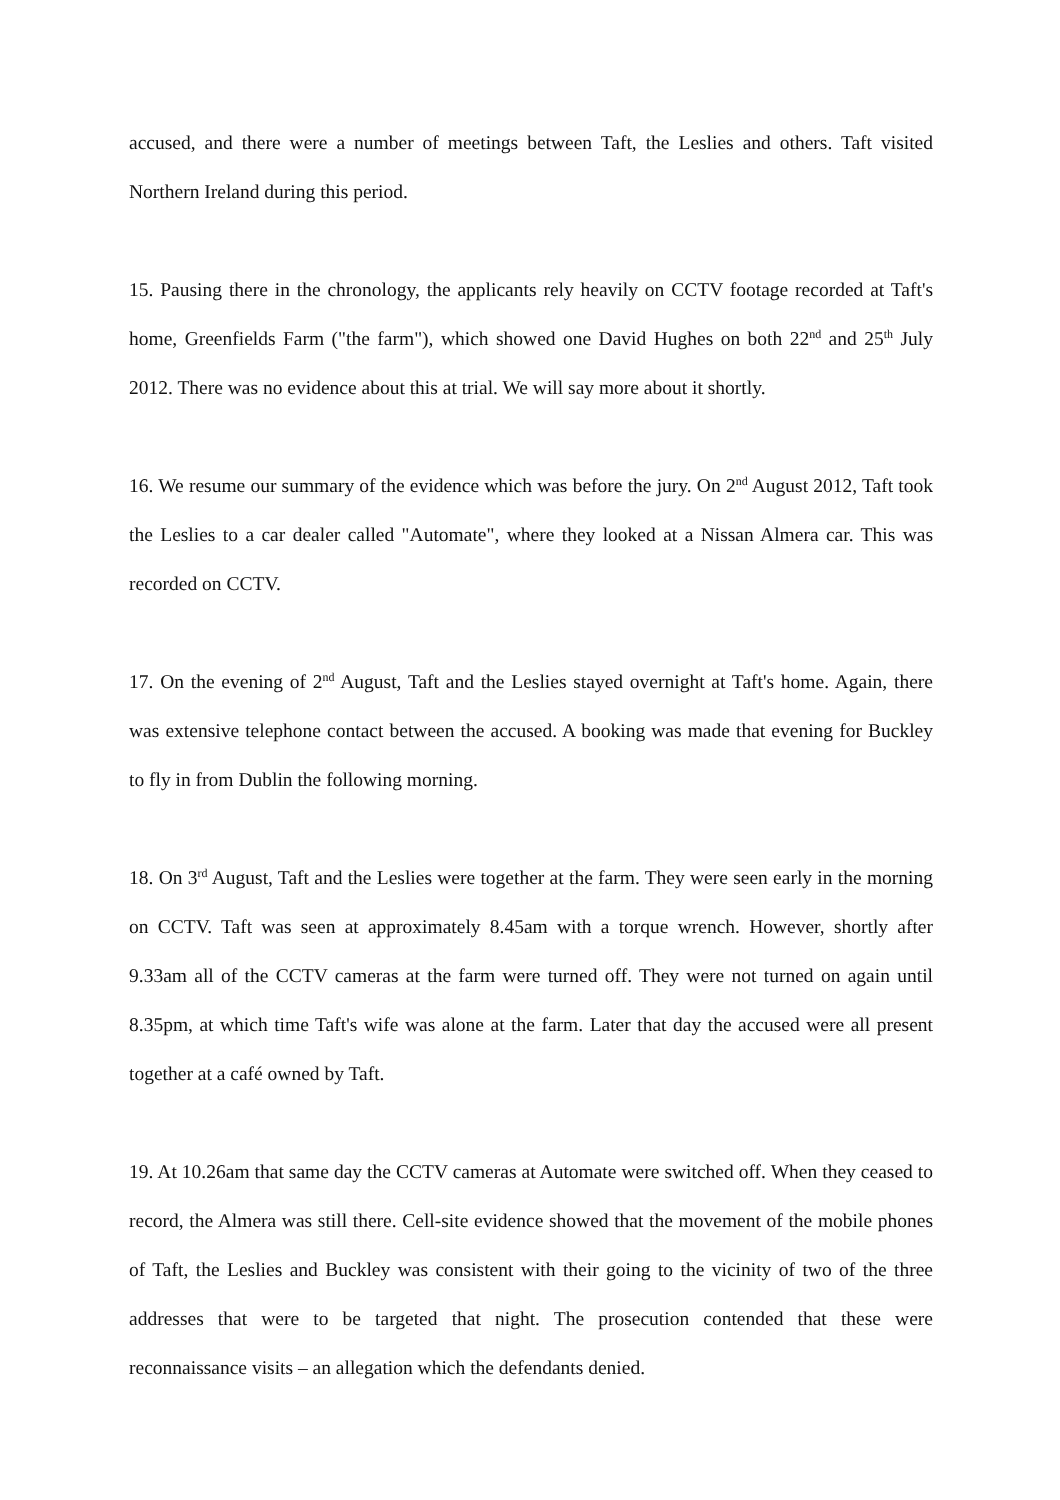accused, and there were a number of meetings between Taft, the Leslies and others. Taft visited Northern Ireland during this period.
15. Pausing there in the chronology, the applicants rely heavily on CCTV footage recorded at Taft's home, Greenfields Farm ("the farm"), which showed one David Hughes on both 22<sup>nd</sup> and 25<sup>th</sup> July 2012. There was no evidence about this at trial. We will say more about it shortly.
16. We resume our summary of the evidence which was before the jury. On 2<sup>nd</sup> August 2012, Taft took the Leslies to a car dealer called "Automate", where they looked at a Nissan Almera car. This was recorded on CCTV.
17. On the evening of 2<sup>nd</sup> August, Taft and the Leslies stayed overnight at Taft's home. Again, there was extensive telephone contact between the accused. A booking was made that evening for Buckley to fly in from Dublin the following morning.
18. On 3<sup>rd</sup> August, Taft and the Leslies were together at the farm. They were seen early in the morning on CCTV. Taft was seen at approximately 8.45am with a torque wrench. However, shortly after 9.33am all of the CCTV cameras at the farm were turned off. They were not turned on again until 8.35pm, at which time Taft's wife was alone at the farm. Later that day the accused were all present together at a café owned by Taft.
19. At 10.26am that same day the CCTV cameras at Automate were switched off. When they ceased to record, the Almera was still there. Cell-site evidence showed that the movement of the mobile phones of Taft, the Leslies and Buckley was consistent with their going to the vicinity of two of the three addresses that were to be targeted that night. The prosecution contended that these were reconnaissance visits – an allegation which the defendants denied.